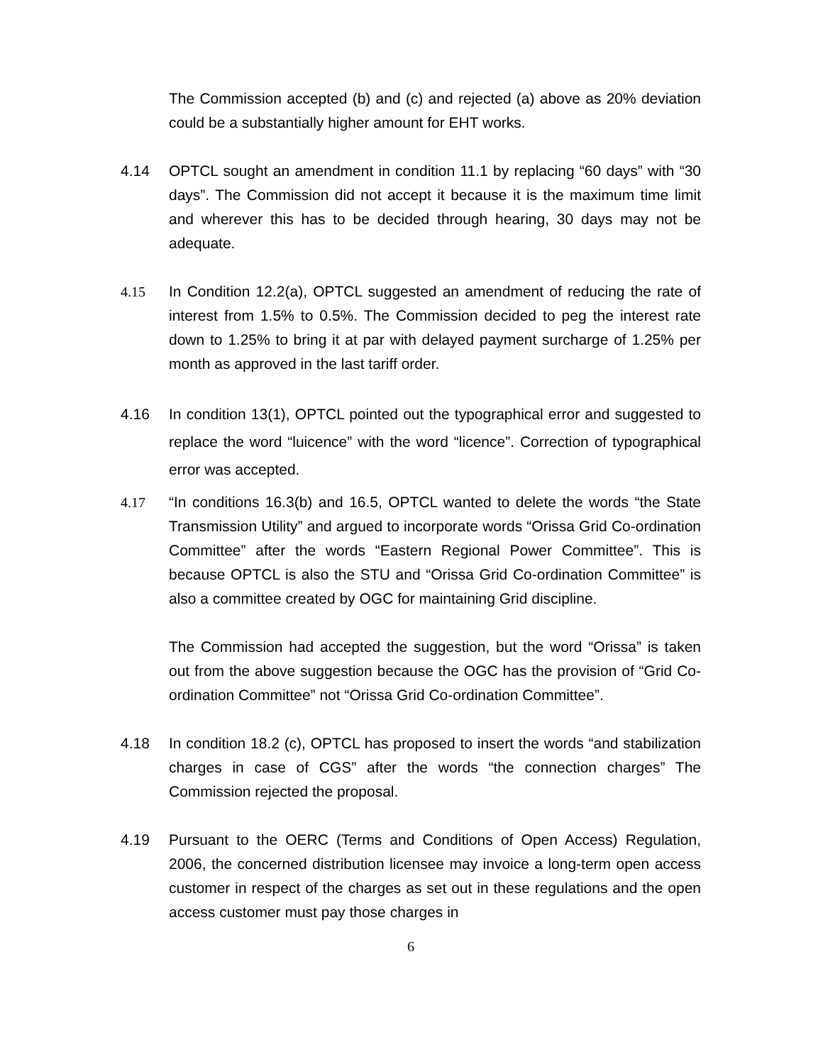The Commission accepted (b) and (c) and rejected (a) above as 20% deviation could be a substantially higher amount for EHT works.
4.14 OPTCL sought an amendment in condition 11.1 by replacing “60 days” with “30 days”. The Commission did not accept it because it is the maximum time limit and wherever this has to be decided through hearing, 30 days may not be adequate.
4.15 In Condition 12.2(a), OPTCL suggested an amendment of reducing the rate of interest from 1.5% to 0.5%. The Commission decided to peg the interest rate down to 1.25% to bring it at par with delayed payment surcharge of 1.25% per month as approved in the last tariff order.
4.16 In condition 13(1), OPTCL pointed out the typographical error and suggested to replace the word “luicence” with the word “licence”. Correction of typographical error was accepted.
4.17 “In conditions 16.3(b) and 16.5, OPTCL wanted to delete the words “the State Transmission Utility” and argued to incorporate words “Orissa Grid Co-ordination Committee” after the words “Eastern Regional Power Committee”. This is because OPTCL is also the STU and “Orissa Grid Co-ordination Committee” is also a committee created by OGC for maintaining Grid discipline.
The Commission had accepted the suggestion, but the word “Orissa” is taken out from the above suggestion because the OGC has the provision of “Grid Co-ordination Committee” not “Orissa Grid Co-ordination Committee”.
4.18 In condition 18.2 (c), OPTCL has proposed to insert the words “and stabilization charges in case of CGS” after the words “the connection charges” The Commission rejected the proposal.
4.19 Pursuant to the OERC (Terms and Conditions of Open Access) Regulation, 2006, the concerned distribution licensee may invoice a long-term open access customer in respect of the charges as set out in these regulations and the open access customer must pay those charges in
6